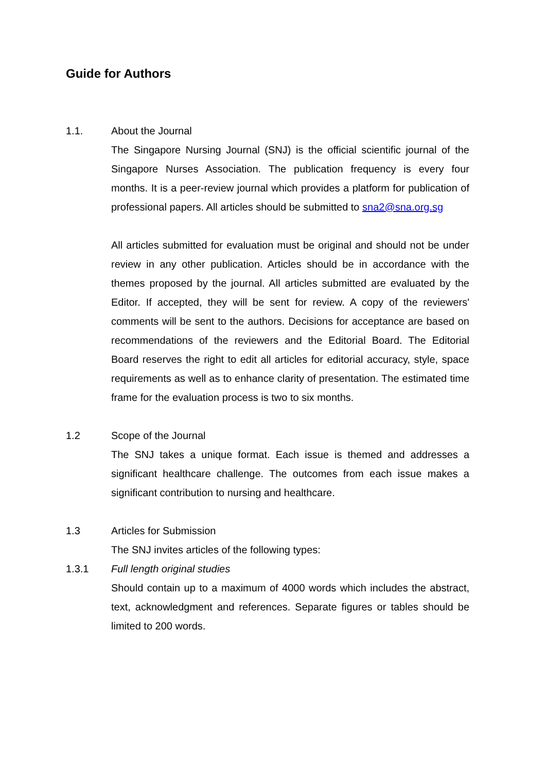Guide for Authors
1.1. About the Journal
The Singapore Nursing Journal (SNJ) is the official scientific journal of the Singapore Nurses Association. The publication frequency is every four months. It is a peer-review journal which provides a platform for publication of professional papers. All articles should be submitted to sna2@sna.org.sg
All articles submitted for evaluation must be original and should not be under review in any other publication. Articles should be in accordance with the themes proposed by the journal. All articles submitted are evaluated by the Editor. If accepted, they will be sent for review. A copy of the reviewers' comments will be sent to the authors. Decisions for acceptance are based on recommendations of the reviewers and the Editorial Board. The Editorial Board reserves the right to edit all articles for editorial accuracy, style, space requirements as well as to enhance clarity of presentation. The estimated time frame for the evaluation process is two to six months.
1.2 Scope of the Journal
The SNJ takes a unique format. Each issue is themed and addresses a significant healthcare challenge. The outcomes from each issue makes a significant contribution to nursing and healthcare.
1.3 Articles for Submission
The SNJ invites articles of the following types:
1.3.1 Full length original studies
Should contain up to a maximum of 4000 words which includes the abstract, text, acknowledgment and references. Separate figures or tables should be limited to 200 words.